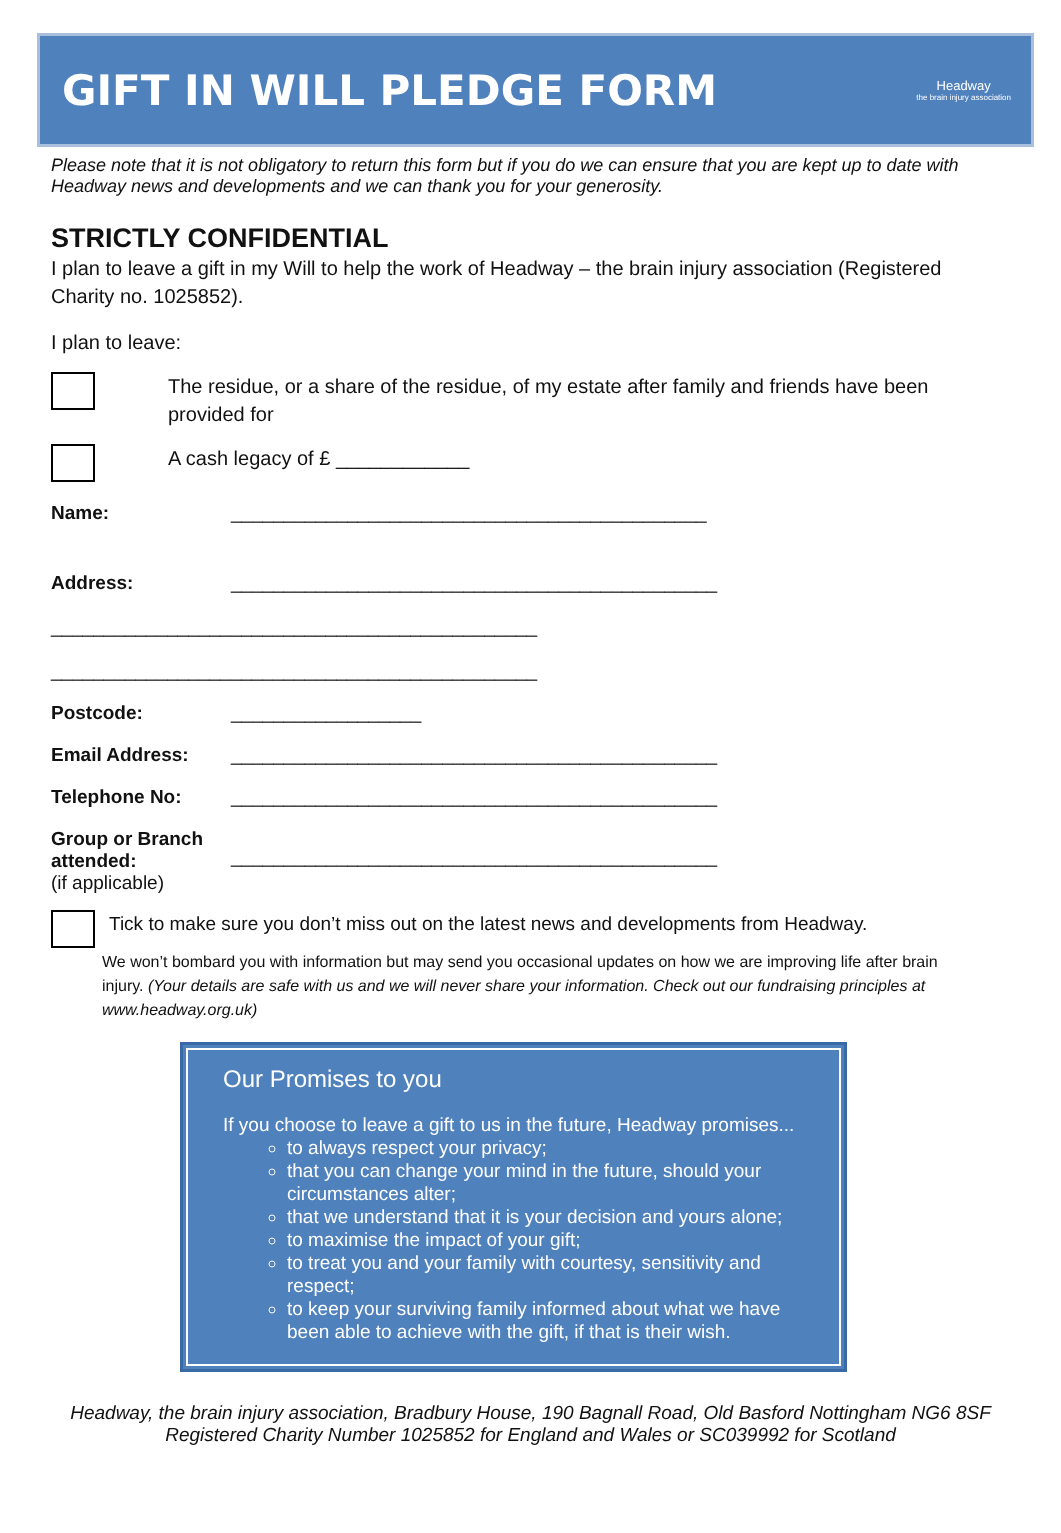GIFT IN WILL PLEDGE FORM
Headway
the brain injury association
Please note that it is not obligatory to return this form but if you do we can ensure that you are kept up to date with Headway news and developments and we can thank you for your generosity.
STRICTLY CONFIDENTIAL
I plan to leave a gift in my Will to help the work of Headway – the brain injury association (Registered Charity no. 1025852).
I plan to leave:
The residue, or a share of the residue, of my estate after family and friends have been provided for
A cash legacy of £ ____________
Name: _____________________________________________
Address: ______________________________________________
______________________________________________
______________________________________________
Postcode: __________________
Email Address: ______________________________________________
Telephone No: ______________________________________________
Group or Branch attended:
(if applicable)
______________________________________________
Tick to make sure you don’t miss out on the latest news and developments from Headway.
We won’t bombard you with information but may send you occasional updates on how we are improving life after brain injury. (Your details are safe with us and we will never share your information. Check out our fundraising principles at www.headway.org.uk)
Our Promises to you
If you choose to leave a gift to us in the future, Headway promises...
to always respect your privacy;
that you can change your mind in the future, should your circumstances alter;
that we understand that it is your decision and yours alone;
to maximise the impact of your gift;
to treat you and your family with courtesy, sensitivity and respect;
to keep your surviving family informed about what we have been able to achieve with the gift, if that is their wish.
Headway, the brain injury association, Bradbury House, 190 Bagnall Road, Old Basford Nottingham NG6 8SF
Registered Charity Number 1025852 for England and Wales or SC039992 for Scotland